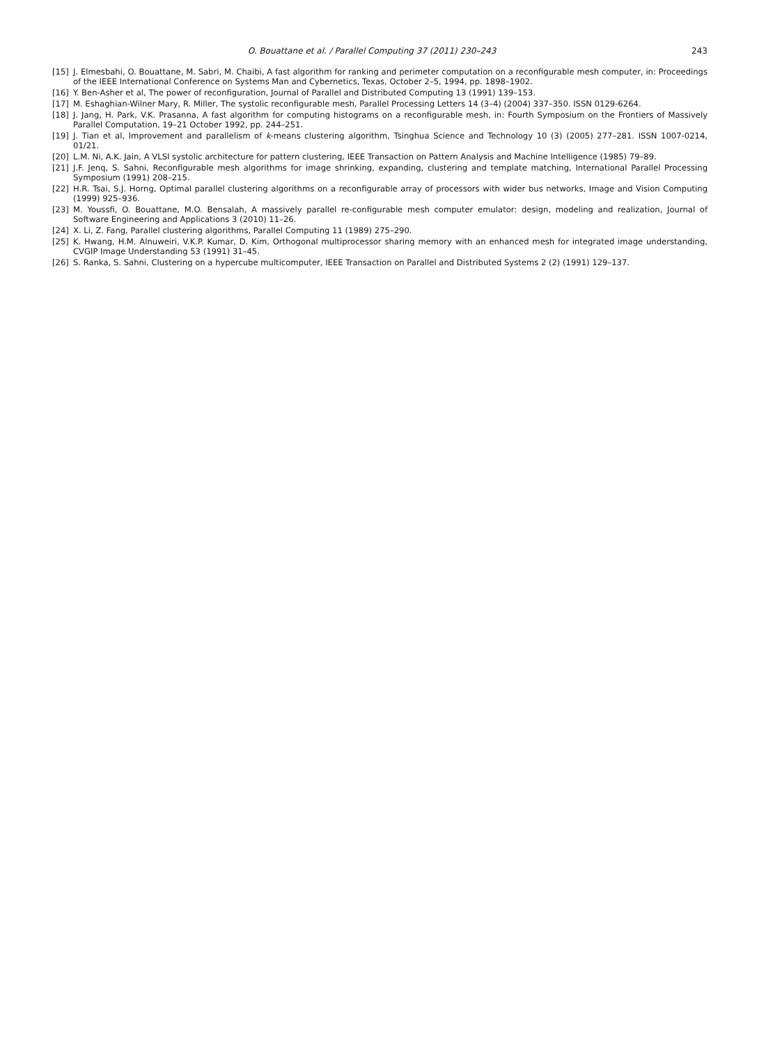O. Bouattane et al. / Parallel Computing 37 (2011) 230–243 243
[15] J. Elmesbahi, O. Bouattane, M. Sabri, M. Chaibi, A fast algorithm for ranking and perimeter computation on a reconfigurable mesh computer, in: Proceedings of the IEEE International Conference on Systems Man and Cybernetics, Texas, October 2–5, 1994, pp. 1898–1902.
[16] Y. Ben-Asher et al, The power of reconfiguration, Journal of Parallel and Distributed Computing 13 (1991) 139–153.
[17] M. Eshaghian-Wilner Mary, R. Miller, The systolic reconfigurable mesh, Parallel Processing Letters 14 (3–4) (2004) 337–350. ISSN 0129-6264.
[18] J. Jang, H. Park, V.K. Prasanna, A fast algorithm for computing histograms on a reconfigurable mesh, in: Fourth Symposium on the Frontiers of Massively Parallel Computation, 19–21 October 1992, pp. 244–251.
[19] J. Tian et al, Improvement and parallelism of k-means clustering algorithm, Tsinghua Science and Technology 10 (3) (2005) 277–281. ISSN 1007-0214, 01/21.
[20] L.M. Ni, A.K. Jain, A VLSI systolic architecture for pattern clustering, IEEE Transaction on Pattern Analysis and Machine Intelligence (1985) 79–89.
[21] J.F. Jenq, S. Sahni, Reconfigurable mesh algorithms for image shrinking, expanding, clustering and template matching, International Parallel Processing Symposium (1991) 208–215.
[22] H.R. Tsai, S.J. Horng, Optimal parallel clustering algorithms on a reconfigurable array of processors with wider bus networks, Image and Vision Computing (1999) 925–936.
[23] M. Youssfi, O. Bouattane, M.O. Bensalah, A massively parallel re-configurable mesh computer emulator: design, modeling and realization, Journal of Software Engineering and Applications 3 (2010) 11–26.
[24] X. Li, Z. Fang, Parallel clustering algorithms, Parallel Computing 11 (1989) 275–290.
[25] K. Hwang, H.M. Alnuweiri, V.K.P. Kumar, D. Kim, Orthogonal multiprocessor sharing memory with an enhanced mesh for integrated image understanding, CVGIP Image Understanding 53 (1991) 31–45.
[26] S. Ranka, S. Sahni, Clustering on a hypercube multicomputer, IEEE Transaction on Parallel and Distributed Systems 2 (2) (1991) 129–137.